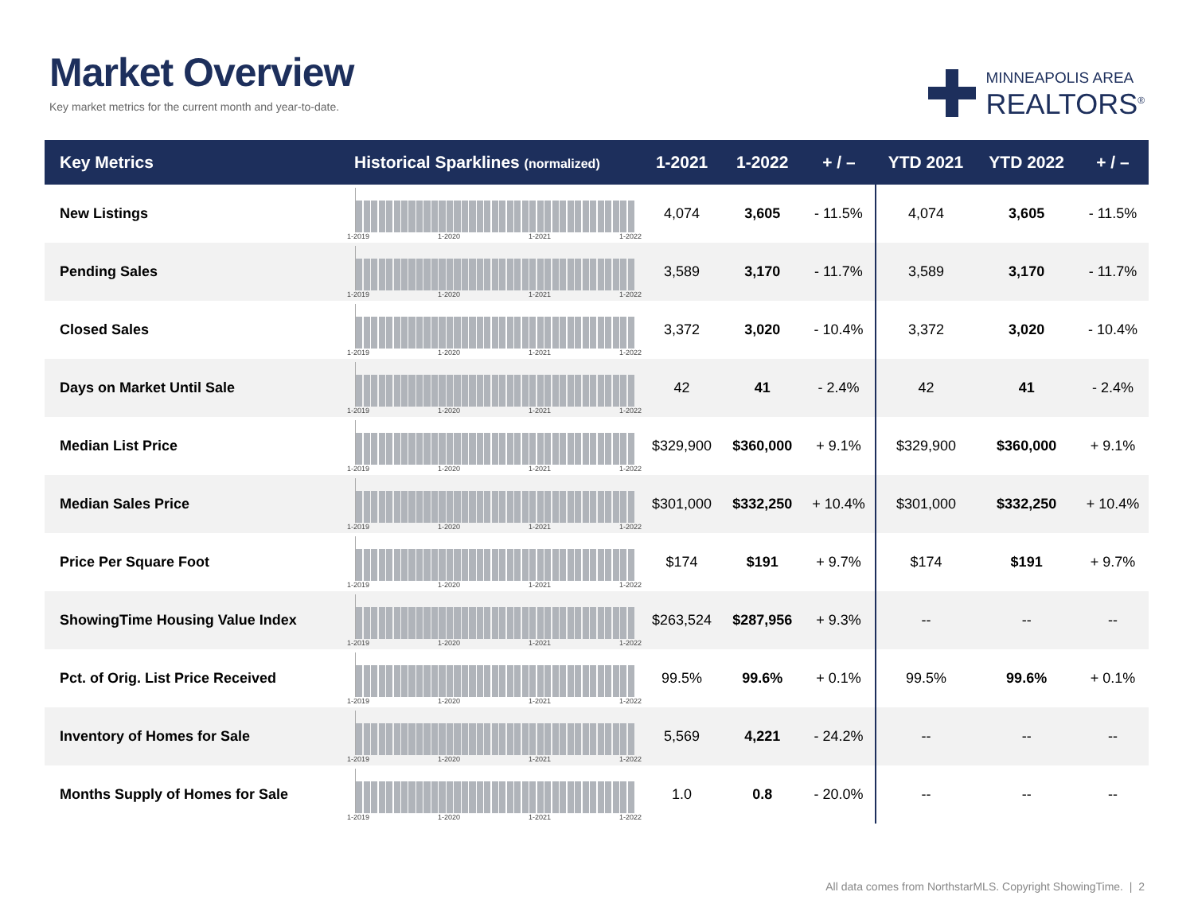Market Overview
Key market metrics for the current month and year-to-date.
MINNEAPOLIS AREA
REALTORS<sup>®</sup>
| Key Metrics | Historical Sparklines (normalized) | 1-2021 | 1-2022 | + / – | YTD 2021 | YTD 2022 | + / – |
| --- | --- | --- | --- | --- | --- | --- | --- |
| New Listings | 1-2019 1-2020 1-2021 1-2022 | 4,074 | 3,605 | - 11.5% | 4,074 | 3,605 | - 11.5% |
| Pending Sales | 1-2019 1-2020 1-2021 1-2022 | 3,589 | 3,170 | - 11.7% | 3,589 | 3,170 | - 11.7% |
| Closed Sales | 1-2019 1-2020 1-2021 1-2022 | 3,372 | 3,020 | - 10.4% | 3,372 | 3,020 | - 10.4% |
| Days on Market Until Sale | 1-2019 1-2020 1-2021 1-2022 | 42 | 41 | - 2.4% | 42 | 41 | - 2.4% |
| Median List Price | 1-2019 1-2020 1-2021 1-2022 | $329,900 | $360,000 | + 9.1% | $329,900 | $360,000 | + 9.1% |
| Median Sales Price | 1-2019 1-2020 1-2021 1-2022 | $301,000 | $332,250 | + 10.4% | $301,000 | $332,250 | + 10.4% |
| Price Per Square Foot | 1-2019 1-2020 1-2021 1-2022 | $174 | $191 | + 9.7% | $174 | $191 | + 9.7% |
| ShowingTime Housing Value Index | 1-2019 1-2020 1-2021 1-2022 | $263,524 | $287,956 | + 9.3% | -- | -- | -- |
| Pct. of Orig. List Price Received | 1-2019 1-2020 1-2021 1-2022 | 99.5% | 99.6% | + 0.1% | 99.5% | 99.6% | + 0.1% |
| Inventory of Homes for Sale | 1-2019 1-2020 1-2021 1-2022 | 5,569 | 4,221 | - 24.2% | -- | -- | -- |
| Months Supply of Homes for Sale | 1-2019 1-2020 1-2021 1-2022 | 1.0 | 0.8 | - 20.0% | -- | -- | -- |
All data comes from NorthstarMLS. Copyright ShowingTime. | 2